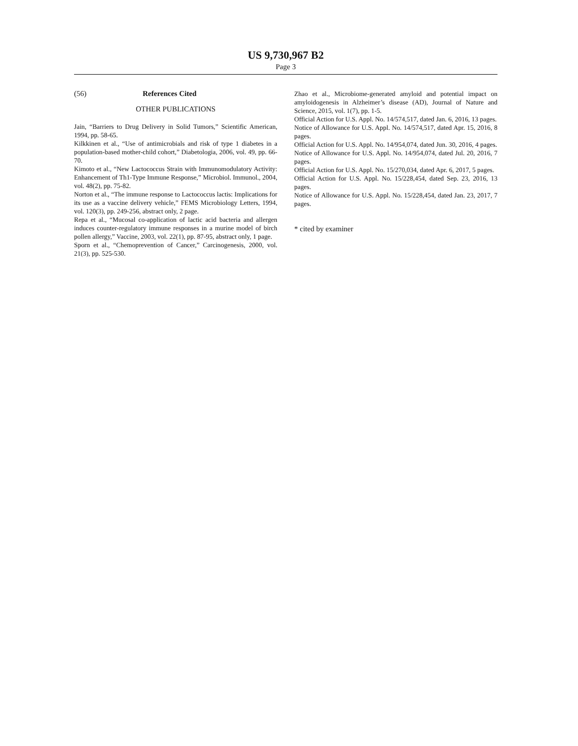US 9,730,967 B2
Page 3
(56) References Cited
OTHER PUBLICATIONS
Jain, “Barriers to Drug Delivery in Solid Tumors,” Scientific American, 1994, pp. 58-65.
Kilkkinen et al., “Use of antimicrobials and risk of type 1 diabetes in a population-based mother-child cohort,” Diabetologia, 2006, vol. 49, pp. 66-70.
Kimoto et al., “New Lactococcus Strain with Immunomodulatory Activity: Enhancement of Th1-Type Immune Response,” Microbiol. Immunol., 2004, vol. 48(2), pp. 75-82.
Norton et al., “The immune response to Lactococcus lactis: Implications for its use as a vaccine delivery vehicle,” FEMS Microbiology Letters, 1994, vol. 120(3), pp. 249-256, abstract only, 2 page.
Repa et al., “Mucosal co-application of lactic acid bacteria and allergen induces counter-regulatory immune responses in a murine model of birch pollen allergy,” Vaccine, 2003, vol. 22(1), pp. 87-95, abstract only, 1 page.
Sporn et al., “Chemoprevention of Cancer,” Carcinogenesis, 2000, vol. 21(3), pp. 525-530.
Zhao et al., Microbiome-generated amyloid and potential impact on amyloidogenesis in Alzheimer’s disease (AD), Journal of Nature and Science, 2015, vol. 1(7), pp. 1-5.
Official Action for U.S. Appl. No. 14/574,517, dated Jan. 6, 2016, 13 pages.
Notice of Allowance for U.S. Appl. No. 14/574,517, dated Apr. 15, 2016, 8 pages.
Official Action for U.S. Appl. No. 14/954,074, dated Jun. 30, 2016, 4 pages.
Notice of Allowance for U.S. Appl. No. 14/954,074, dated Jul. 20, 2016, 7 pages.
Official Action for U.S. Appl. No. 15/270,034, dated Apr. 6, 2017, 5 pages.
Official Action for U.S. Appl. No. 15/228,454, dated Sep. 23, 2016, 13 pages.
Notice of Allowance for U.S. Appl. No. 15/228,454, dated Jan. 23, 2017, 7 pages.
* cited by examiner